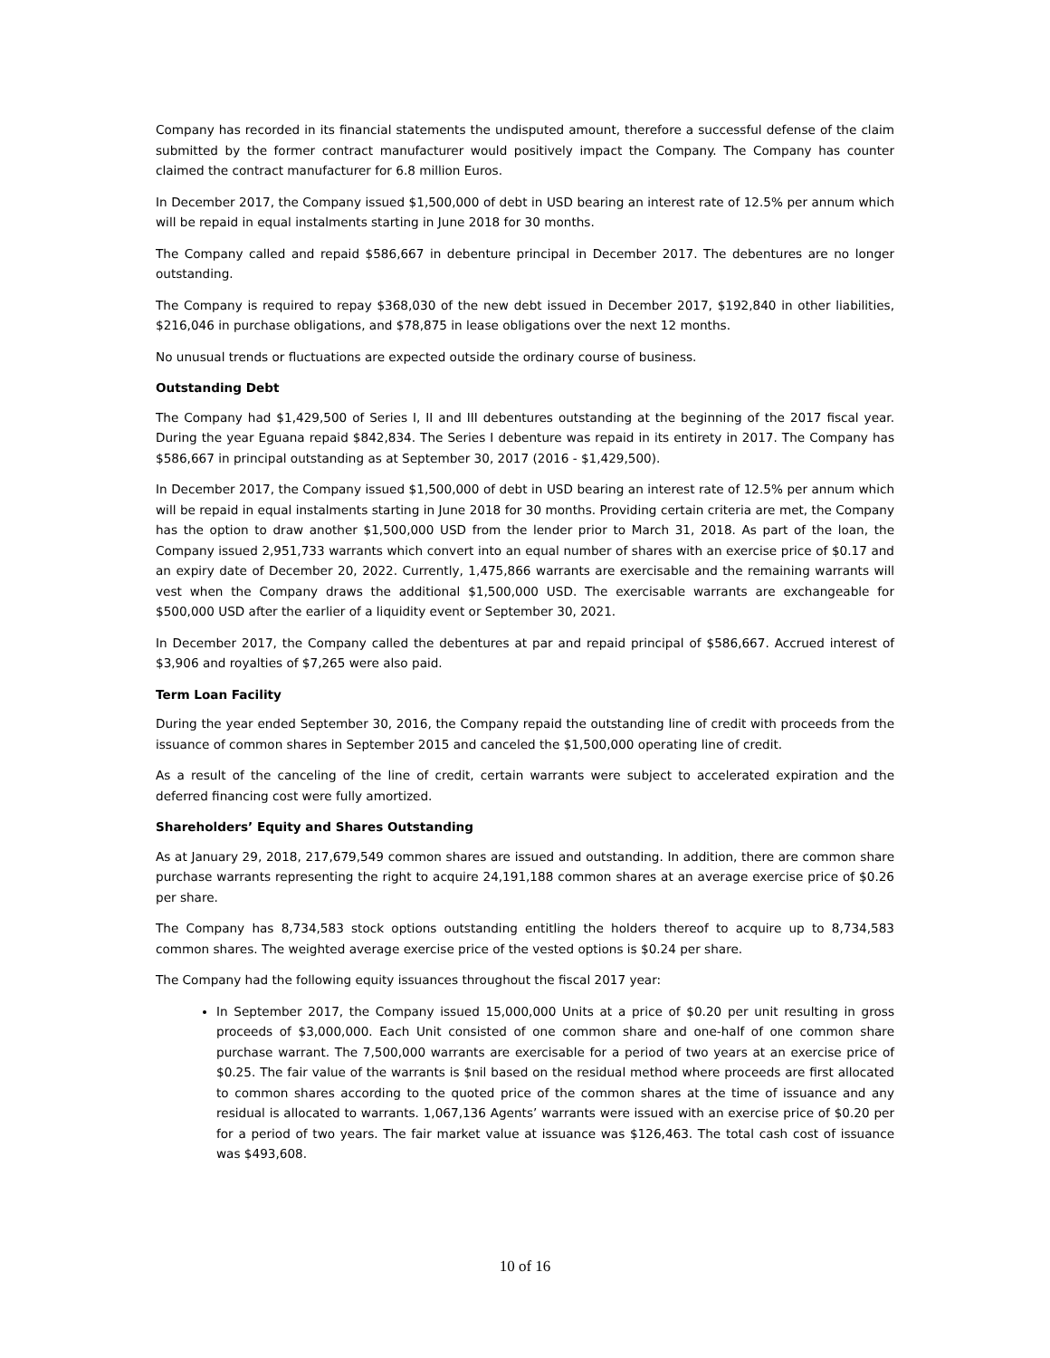Company has recorded in its financial statements the undisputed amount, therefore a successful defense of the claim submitted by the former contract manufacturer would positively impact the Company. The Company has counter claimed the contract manufacturer for 6.8 million Euros.
In December 2017, the Company issued $1,500,000 of debt in USD bearing an interest rate of 12.5% per annum which will be repaid in equal instalments starting in June 2018 for 30 months.
The Company called and repaid $586,667 in debenture principal in December 2017. The debentures are no longer outstanding.
The Company is required to repay $368,030 of the new debt issued in December 2017, $192,840 in other liabilities, $216,046 in purchase obligations, and $78,875 in lease obligations over the next 12 months.
No unusual trends or fluctuations are expected outside the ordinary course of business.
Outstanding Debt
The Company had $1,429,500 of Series I, II and III debentures outstanding at the beginning of the 2017 fiscal year. During the year Eguana repaid $842,834. The Series I debenture was repaid in its entirety in 2017. The Company has $586,667 in principal outstanding as at September 30, 2017 (2016 - $1,429,500).
In December 2017, the Company issued $1,500,000 of debt in USD bearing an interest rate of 12.5% per annum which will be repaid in equal instalments starting in June 2018 for 30 months. Providing certain criteria are met, the Company has the option to draw another $1,500,000 USD from the lender prior to March 31, 2018. As part of the loan, the Company issued 2,951,733 warrants which convert into an equal number of shares with an exercise price of $0.17 and an expiry date of December 20, 2022. Currently, 1,475,866 warrants are exercisable and the remaining warrants will vest when the Company draws the additional $1,500,000 USD. The exercisable warrants are exchangeable for $500,000 USD after the earlier of a liquidity event or September 30, 2021.
In December 2017, the Company called the debentures at par and repaid principal of $586,667. Accrued interest of $3,906 and royalties of $7,265 were also paid.
Term Loan Facility
During the year ended September 30, 2016, the Company repaid the outstanding line of credit with proceeds from the issuance of common shares in September 2015 and canceled the $1,500,000 operating line of credit.
As a result of the canceling of the line of credit, certain warrants were subject to accelerated expiration and the deferred financing cost were fully amortized.
Shareholders’ Equity and Shares Outstanding
As at January 29, 2018, 217,679,549 common shares are issued and outstanding. In addition, there are common share purchase warrants representing the right to acquire 24,191,188 common shares at an average exercise price of $0.26 per share.
The Company has 8,734,583 stock options outstanding entitling the holders thereof to acquire up to 8,734,583 common shares. The weighted average exercise price of the vested options is $0.24 per share.
The Company had the following equity issuances throughout the fiscal 2017 year:
In September 2017, the Company issued 15,000,000 Units at a price of $0.20 per unit resulting in gross proceeds of $3,000,000. Each Unit consisted of one common share and one-half of one common share purchase warrant. The 7,500,000 warrants are exercisable for a period of two years at an exercise price of $0.25. The fair value of the warrants is $nil based on the residual method where proceeds are first allocated to common shares according to the quoted price of the common shares at the time of issuance and any residual is allocated to warrants. 1,067,136 Agents’ warrants were issued with an exercise price of $0.20 per for a period of two years. The fair market value at issuance was $126,463. The total cash cost of issuance was $493,608.
10 of 16